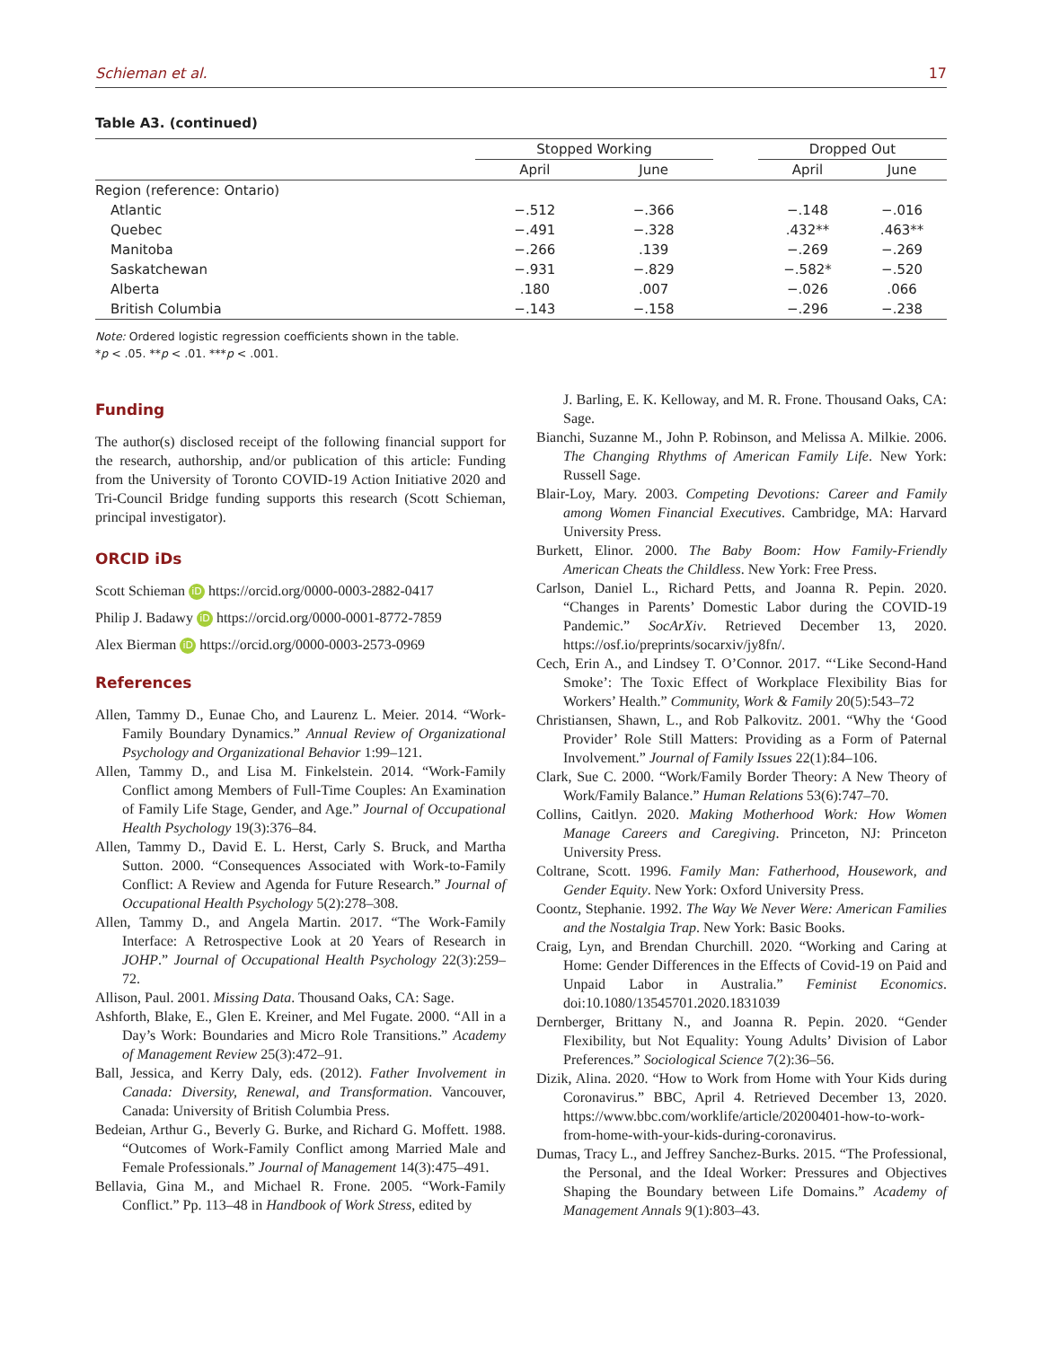Schieman et al. 17
Table A3. (continued)
| | Stopped Working | | | Dropped Out | |
| --- | --- | --- | --- | --- | --- |
| | April | June | | April | June |
| Region (reference: Ontario) | | | | | |
| Atlantic | −.512 | −.366 | | −.148 | −.016 |
| Quebec | −.491 | −.328 | | .432** | .463** |
| Manitoba | −.266 | .139 | | −.269 | −.269 |
| Saskatchewan | −.931 | −.829 | | −.582* | −.520 |
| Alberta | .180 | .007 | | −.026 | .066 |
| British Columbia | −.143 | −.158 | | −.296 | −.238 |
Note: Ordered logistic regression coefficients shown in the table.
*p < .05. **p < .01. ***p < .001.
Funding
The author(s) disclosed receipt of the following financial support for the research, authorship, and/or publication of this article: Funding from the University of Toronto COVID-19 Action Initiative 2020 and Tri-Council Bridge funding supports this research (Scott Schieman, principal investigator).
ORCID iDs
Scott Schieman iD https://orcid.org/0000-0003-2882-0417
Philip J. Badawy iD https://orcid.org/0000-0001-8772-7859
Alex Bierman iD https://orcid.org/0000-0003-2573-0969
References
Allen, Tammy D., Eunae Cho, and Laurenz L. Meier. 2014. “Work-Family Boundary Dynamics.” Annual Review of Organizational Psychology and Organizational Behavior 1:99–121.
Allen, Tammy D., and Lisa M. Finkelstein. 2014. “Work-Family Conflict among Members of Full-Time Couples: An Examination of Family Life Stage, Gender, and Age.” Journal of Occupational Health Psychology 19(3):376–84.
Allen, Tammy D., David E. L. Herst, Carly S. Bruck, and Martha Sutton. 2000. “Consequences Associated with Work-to-Family Conflict: A Review and Agenda for Future Research.” Journal of Occupational Health Psychology 5(2):278–308.
Allen, Tammy D., and Angela Martin. 2017. “The Work-Family Interface: A Retrospective Look at 20 Years of Research in JOHP.” Journal of Occupational Health Psychology 22(3):259–72.
Allison, Paul. 2001. Missing Data. Thousand Oaks, CA: Sage.
Ashforth, Blake, E., Glen E. Kreiner, and Mel Fugate. 2000. “All in a Day’s Work: Boundaries and Micro Role Transitions.” Academy of Management Review 25(3):472–91.
Ball, Jessica, and Kerry Daly, eds. (2012). Father Involvement in Canada: Diversity, Renewal, and Transformation. Vancouver, Canada: University of British Columbia Press.
Bedeian, Arthur G., Beverly G. Burke, and Richard G. Moffett. 1988. “Outcomes of Work-Family Conflict among Married Male and Female Professionals.” Journal of Management 14(3):475–491.
Bellavia, Gina M., and Michael R. Frone. 2005. “Work-Family Conflict.” Pp. 113–48 in Handbook of Work Stress, edited by
J. Barling, E. K. Kelloway, and M. R. Frone. Thousand Oaks, CA: Sage.
Bianchi, Suzanne M., John P. Robinson, and Melissa A. Milkie. 2006. The Changing Rhythms of American Family Life. New York: Russell Sage.
Blair-Loy, Mary. 2003. Competing Devotions: Career and Family among Women Financial Executives. Cambridge, MA: Harvard University Press.
Burkett, Elinor. 2000. The Baby Boom: How Family-Friendly American Cheats the Childless. New York: Free Press.
Carlson, Daniel L., Richard Petts, and Joanna R. Pepin. 2020. “Changes in Parents’ Domestic Labor during the COVID-19 Pandemic.” SocArXiv. Retrieved December 13, 2020. https://osf.io/preprints/socarxiv/jy8fn/.
Cech, Erin A., and Lindsey T. O’Connor. 2017. “‘Like Second-Hand Smoke’: The Toxic Effect of Workplace Flexibility Bias for Workers’ Health.” Community, Work & Family 20(5):543–72
Christiansen, Shawn, L., and Rob Palkovitz. 2001. “Why the ‘Good Provider’ Role Still Matters: Providing as a Form of Paternal Involvement.” Journal of Family Issues 22(1):84–106.
Clark, Sue C. 2000. “Work/Family Border Theory: A New Theory of Work/Family Balance.” Human Relations 53(6):747–70.
Collins, Caitlyn. 2020. Making Motherhood Work: How Women Manage Careers and Caregiving. Princeton, NJ: Princeton University Press.
Coltrane, Scott. 1996. Family Man: Fatherhood, Housework, and Gender Equity. New York: Oxford University Press.
Coontz, Stephanie. 1992. The Way We Never Were: American Families and the Nostalgia Trap. New York: Basic Books.
Craig, Lyn, and Brendan Churchill. 2020. “Working and Caring at Home: Gender Differences in the Effects of Covid-19 on Paid and Unpaid Labor in Australia.” Feminist Economics. doi:10.1080/13545701.2020.1831039
Dernberger, Brittany N., and Joanna R. Pepin. 2020. “Gender Flexibility, but Not Equality: Young Adults’ Division of Labor Preferences.” Sociological Science 7(2):36–56.
Dizik, Alina. 2020. “How to Work from Home with Your Kids during Coronavirus.” BBC, April 4. Retrieved December 13, 2020. https://www.bbc.com/worklife/article/20200401-how-to-work-from-home-with-your-kids-during-coronavirus.
Dumas, Tracy L., and Jeffrey Sanchez-Burks. 2015. “The Professional, the Personal, and the Ideal Worker: Pressures and Objectives Shaping the Boundary between Life Domains.” Academy of Management Annals 9(1):803–43.